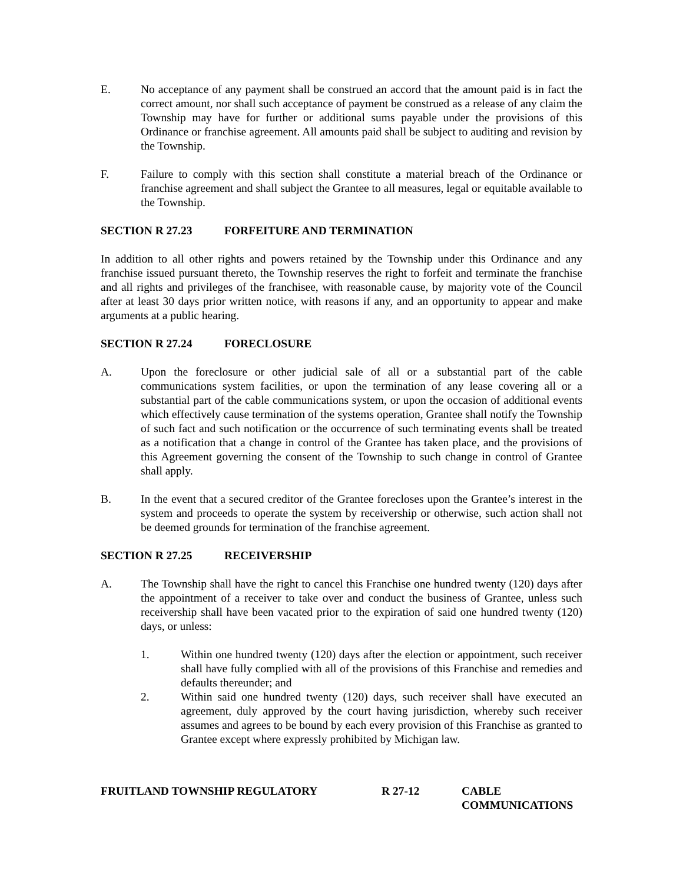E. No acceptance of any payment shall be construed an accord that the amount paid is in fact the correct amount, nor shall such acceptance of payment be construed as a release of any claim the Township may have for further or additional sums payable under the provisions of this Ordinance or franchise agreement. All amounts paid shall be subject to auditing and revision by the Township.
F. Failure to comply with this section shall constitute a material breach of the Ordinance or franchise agreement and shall subject the Grantee to all measures, legal or equitable available to the Township.
SECTION R 27.23 FORFEITURE AND TERMINATION
In addition to all other rights and powers retained by the Township under this Ordinance and any franchise issued pursuant thereto, the Township reserves the right to forfeit and terminate the franchise and all rights and privileges of the franchisee, with reasonable cause, by majority vote of the Council after at least 30 days prior written notice, with reasons if any, and an opportunity to appear and make arguments at a public hearing.
SECTION R 27.24 FORECLOSURE
A. Upon the foreclosure or other judicial sale of all or a substantial part of the cable communications system facilities, or upon the termination of any lease covering all or a substantial part of the cable communications system, or upon the occasion of additional events which effectively cause termination of the systems operation, Grantee shall notify the Township of such fact and such notification or the occurrence of such terminating events shall be treated as a notification that a change in control of the Grantee has taken place, and the provisions of this Agreement governing the consent of the Township to such change in control of Grantee shall apply.
B. In the event that a secured creditor of the Grantee forecloses upon the Grantee’s interest in the system and proceeds to operate the system by receivership or otherwise, such action shall not be deemed grounds for termination of the franchise agreement.
SECTION R 27.25 RECEIVERSHIP
A. The Township shall have the right to cancel this Franchise one hundred twenty (120) days after the appointment of a receiver to take over and conduct the business of Grantee, unless such receivership shall have been vacated prior to the expiration of said one hundred twenty (120) days, or unless:
1. Within one hundred twenty (120) days after the election or appointment, such receiver shall have fully complied with all of the provisions of this Franchise and remedies and defaults thereunder; and
2. Within said one hundred twenty (120) days, such receiver shall have executed an agreement, duly approved by the court having jurisdiction, whereby such receiver assumes and agrees to be bound by each every provision of this Franchise as granted to Grantee except where expressly prohibited by Michigan law.
FRUITLAND TOWNSHIP REGULATORY R 27-12 CABLE
COMMUNICATIONS